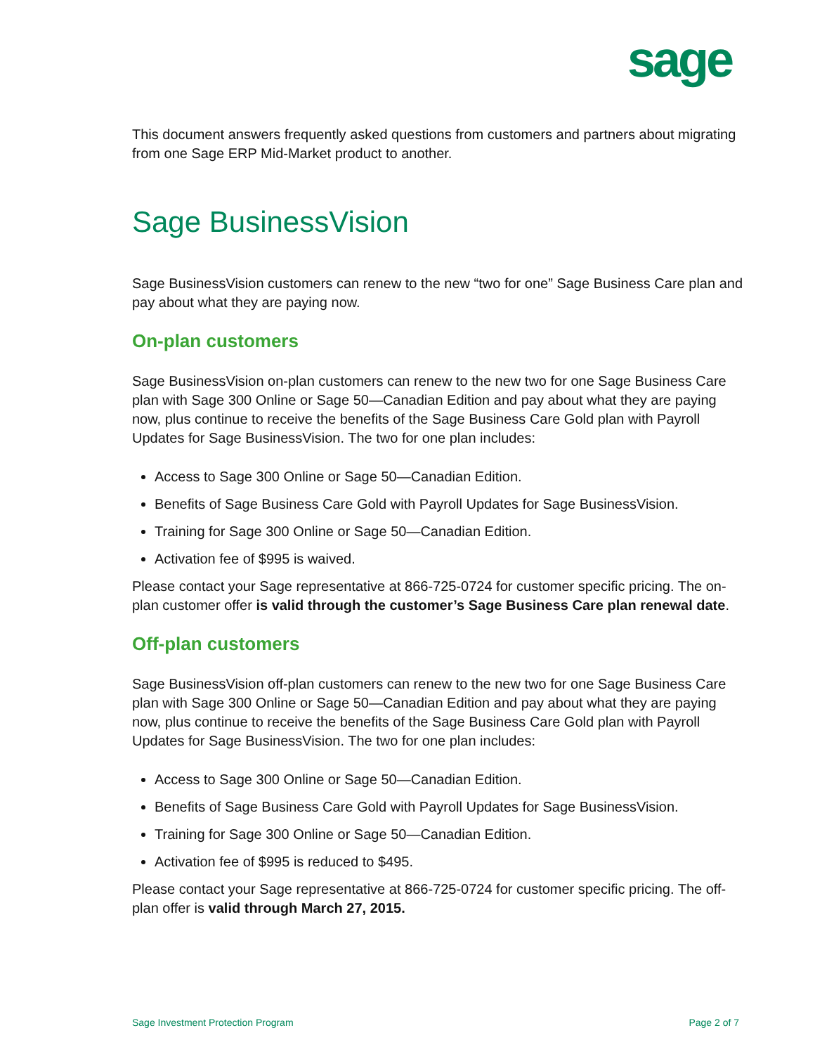sage
This document answers frequently asked questions from customers and partners about migrating from one Sage ERP Mid-Market product to another.
Sage BusinessVision
Sage BusinessVision customers can renew to the new “two for one” Sage Business Care plan and pay about what they are paying now.
On-plan customers
Sage BusinessVision on-plan customers can renew to the new two for one Sage Business Care plan with Sage 300 Online or Sage 50—Canadian Edition and pay about what they are paying now, plus continue to receive the benefits of the Sage Business Care Gold plan with Payroll Updates for Sage BusinessVision. The two for one plan includes:
Access to Sage 300 Online or Sage 50—Canadian Edition.
Benefits of Sage Business Care Gold with Payroll Updates for Sage BusinessVision.
Training for Sage 300 Online or Sage 50—Canadian Edition.
Activation fee of $995 is waived.
Please contact your Sage representative at 866-725-0724 for customer specific pricing. The on-plan customer offer is valid through the customer’s Sage Business Care plan renewal date.
Off-plan customers
Sage BusinessVision off-plan customers can renew to the new two for one Sage Business Care plan with Sage 300 Online or Sage 50—Canadian Edition and pay about what they are paying now, plus continue to receive the benefits of the Sage Business Care Gold plan with Payroll Updates for Sage BusinessVision. The two for one plan includes:
Access to Sage 300 Online or Sage 50—Canadian Edition.
Benefits of Sage Business Care Gold with Payroll Updates for Sage BusinessVision.
Training for Sage 300 Online or Sage 50—Canadian Edition.
Activation fee of $995 is reduced to $495.
Please contact your Sage representative at 866-725-0724 for customer specific pricing. The off-plan offer is valid through March 27, 2015.
Sage Investment Protection Program Page 2 of 7